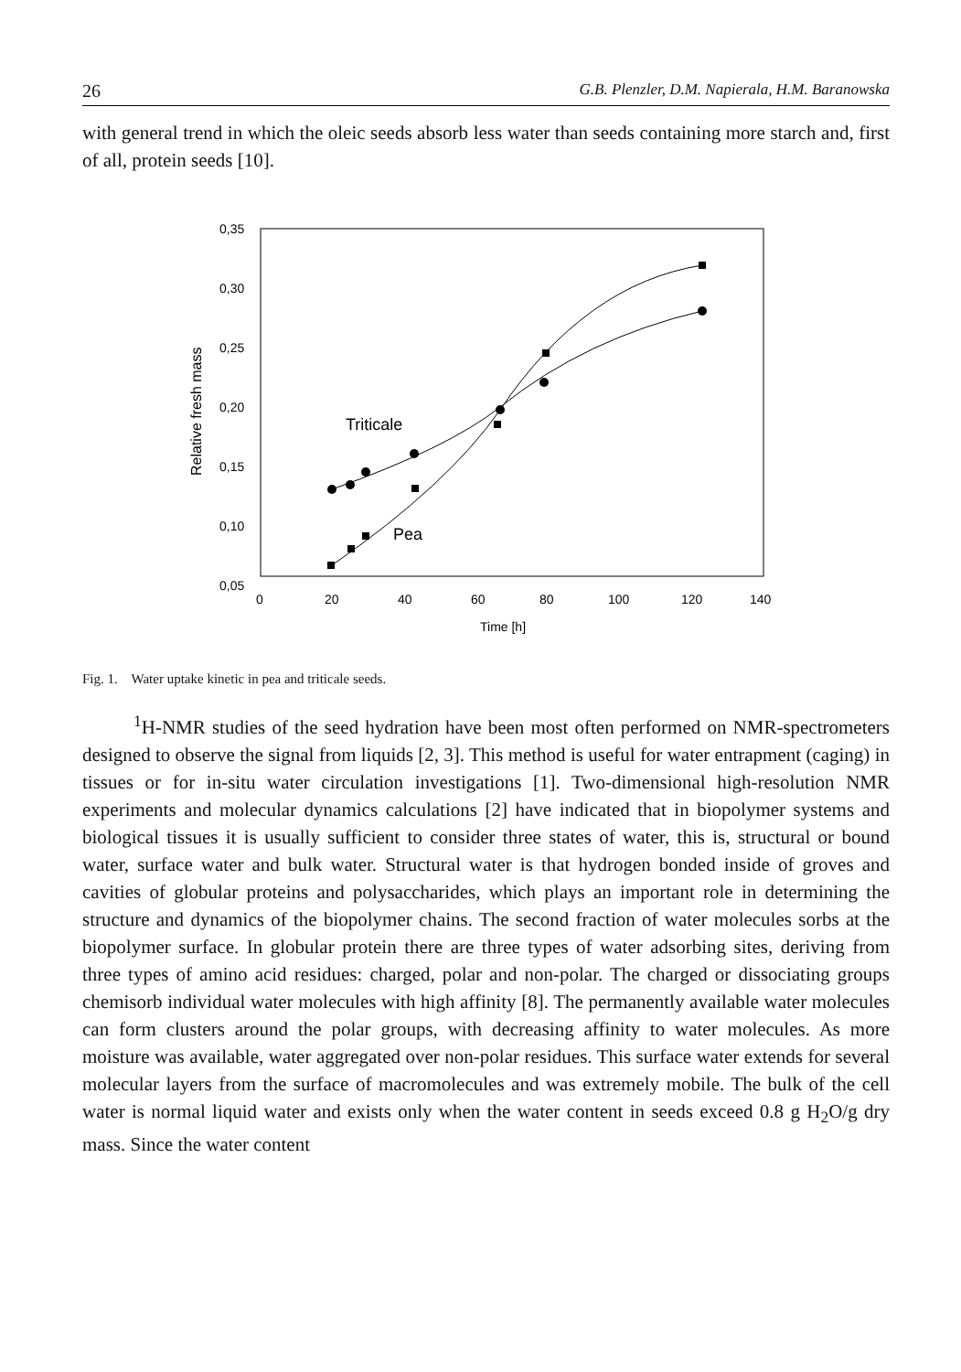26 G.B. Plenzler, D.M. Napierala, H.M. Baranowska
with general trend in which the oleic seeds absorb less water than seeds containing more starch and, first of all, protein seeds [10].
0,35
0,30
0,25
0,20
0,15
0,10
0,05
0
20
40
60
80
100
120
140
Time [h]
Relative fresh mass
Triticale
Pea
Fig. 1. Water uptake kinetic in pea and triticale seeds.
<sup>1</sup>H-NMR studies of the seed hydration have been most often performed on NMR-spectrometers designed to observe the signal from liquids [2, 3]. This method is useful for water entrapment (caging) in tissues or for in-situ water circulation investigations [1]. Two-dimensional high-resolution NMR experiments and molecular dynamics calculations [2] have indicated that in biopolymer systems and biological tissues it is usually sufficient to consider three states of water, this is, structural or bound water, surface water and bulk water. Structural water is that hydrogen bonded inside of groves and cavities of globular proteins and polysaccharides, which plays an important role in determining the structure and dynamics of the biopolymer chains. The second fraction of water molecules sorbs at the biopolymer surface. In globular protein there are three types of water adsorbing sites, deriving from three types of amino acid residues: charged, polar and non-polar. The charged or dissociating groups chemisorb individual water molecules with high affinity [8]. The permanently available water molecules can form clusters around the polar groups, with decreasing affinity to water molecules. As more moisture was available, water aggregated over non-polar residues. This surface water extends for several molecular layers from the surface of macromolecules and was extremely mobile. The bulk of the cell water is normal liquid water and exists only when the water content in seeds exceed 0.8 g H<sub>2</sub>O/g dry mass. Since the water content